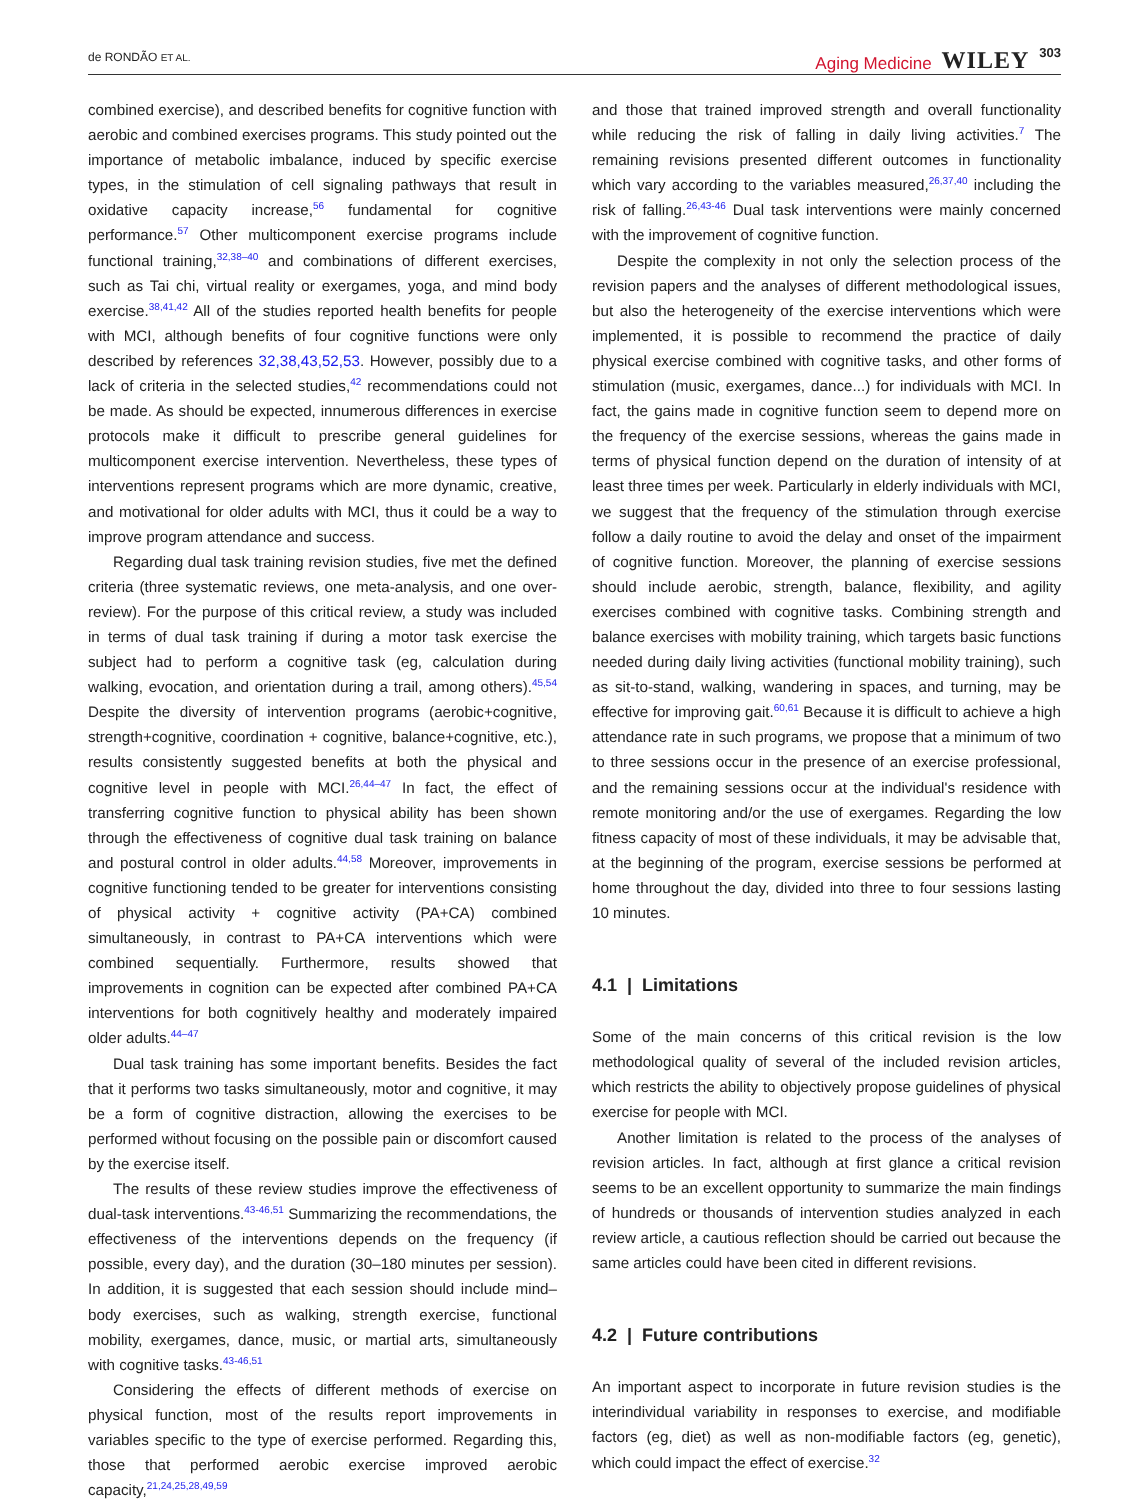de RONDÃO ET AL. Aging Medicine WILEY 303
combined exercise), and described benefits for cognitive function with aerobic and combined exercises programs. This study pointed out the importance of metabolic imbalance, induced by specific exercise types, in the stimulation of cell signaling pathways that result in oxidative capacity increase,<sup>56</sup> fundamental for cognitive performance.<sup>57</sup> Other multicomponent exercise programs include functional training,<sup>32,38–40</sup> and combinations of different exercises, such as Tai chi, virtual reality or exergames, yoga, and mind body exercise.<sup>38,41,42</sup> All of the studies reported health benefits for people with MCI, although benefits of four cognitive functions were only described by references 32,38,43,52,53. However, possibly due to a lack of criteria in the selected studies,<sup>42</sup> recommendations could not be made. As should be expected, innumerous differences in exercise protocols make it difficult to prescribe general guidelines for multicomponent exercise intervention. Nevertheless, these types of interventions represent programs which are more dynamic, creative, and motivational for older adults with MCI, thus it could be a way to improve program attendance and success.
Regarding dual task training revision studies, five met the defined criteria (three systematic reviews, one meta-analysis, and one over-review). For the purpose of this critical review, a study was included in terms of dual task training if during a motor task exercise the subject had to perform a cognitive task (eg, calculation during walking, evocation, and orientation during a trail, among others).<sup>45,54</sup> Despite the diversity of intervention programs (aerobic+cognitive, strength+cognitive, coordination + cognitive, balance+cognitive, etc.), results consistently suggested benefits at both the physical and cognitive level in people with MCI.<sup>26,44–47</sup> In fact, the effect of transferring cognitive function to physical ability has been shown through the effectiveness of cognitive dual task training on balance and postural control in older adults.<sup>44,58</sup> Moreover, improvements in cognitive functioning tended to be greater for interventions consisting of physical activity + cognitive activity (PA+CA) combined simultaneously, in contrast to PA+CA interventions which were combined sequentially. Furthermore, results showed that improvements in cognition can be expected after combined PA+CA interventions for both cognitively healthy and moderately impaired older adults.<sup>44–47</sup>
Dual task training has some important benefits. Besides the fact that it performs two tasks simultaneously, motor and cognitive, it may be a form of cognitive distraction, allowing the exercises to be performed without focusing on the possible pain or discomfort caused by the exercise itself.
The results of these review studies improve the effectiveness of dual-task interventions.<sup>43-46,51</sup> Summarizing the recommendations, the effectiveness of the interventions depends on the frequency (if possible, every day), and the duration (30–180 minutes per session). In addition, it is suggested that each session should include mind–body exercises, such as walking, strength exercise, functional mobility, exergames, dance, music, or martial arts, simultaneously with cognitive tasks.<sup>43-46,51</sup>
Considering the effects of different methods of exercise on physical function, most of the results report improvements in variables specific to the type of exercise performed. Regarding this, those that performed aerobic exercise improved aerobic capacity,<sup>21,24,25,28,49,59</sup>
and those that trained improved strength and overall functionality while reducing the risk of falling in daily living activities.<sup>7</sup> The remaining revisions presented different outcomes in functionality which vary according to the variables measured,<sup>26,37,40</sup> including the risk of falling.<sup>26,43-46</sup> Dual task interventions were mainly concerned with the improvement of cognitive function.
Despite the complexity in not only the selection process of the revision papers and the analyses of different methodological issues, but also the heterogeneity of the exercise interventions which were implemented, it is possible to recommend the practice of daily physical exercise combined with cognitive tasks, and other forms of stimulation (music, exergames, dance...) for individuals with MCI. In fact, the gains made in cognitive function seem to depend more on the frequency of the exercise sessions, whereas the gains made in terms of physical function depend on the duration of intensity of at least three times per week. Particularly in elderly individuals with MCI, we suggest that the frequency of the stimulation through exercise follow a daily routine to avoid the delay and onset of the impairment of cognitive function. Moreover, the planning of exercise sessions should include aerobic, strength, balance, flexibility, and agility exercises combined with cognitive tasks. Combining strength and balance exercises with mobility training, which targets basic functions needed during daily living activities (functional mobility training), such as sit-to-stand, walking, wandering in spaces, and turning, may be effective for improving gait.<sup>60,61</sup> Because it is difficult to achieve a high attendance rate in such programs, we propose that a minimum of two to three sessions occur in the presence of an exercise professional, and the remaining sessions occur at the individual's residence with remote monitoring and/or the use of exergames. Regarding the low fitness capacity of most of these individuals, it may be advisable that, at the beginning of the program, exercise sessions be performed at home throughout the day, divided into three to four sessions lasting 10 minutes.
4.1 | Limitations
Some of the main concerns of this critical revision is the low methodological quality of several of the included revision articles, which restricts the ability to objectively propose guidelines of physical exercise for people with MCI.
Another limitation is related to the process of the analyses of revision articles. In fact, although at first glance a critical revision seems to be an excellent opportunity to summarize the main findings of hundreds or thousands of intervention studies analyzed in each review article, a cautious reflection should be carried out because the same articles could have been cited in different revisions.
4.2 | Future contributions
An important aspect to incorporate in future revision studies is the interindividual variability in responses to exercise, and modifiable factors (eg, diet) as well as non-modifiable factors (eg, genetic), which could impact the effect of exercise.<sup>32</sup>